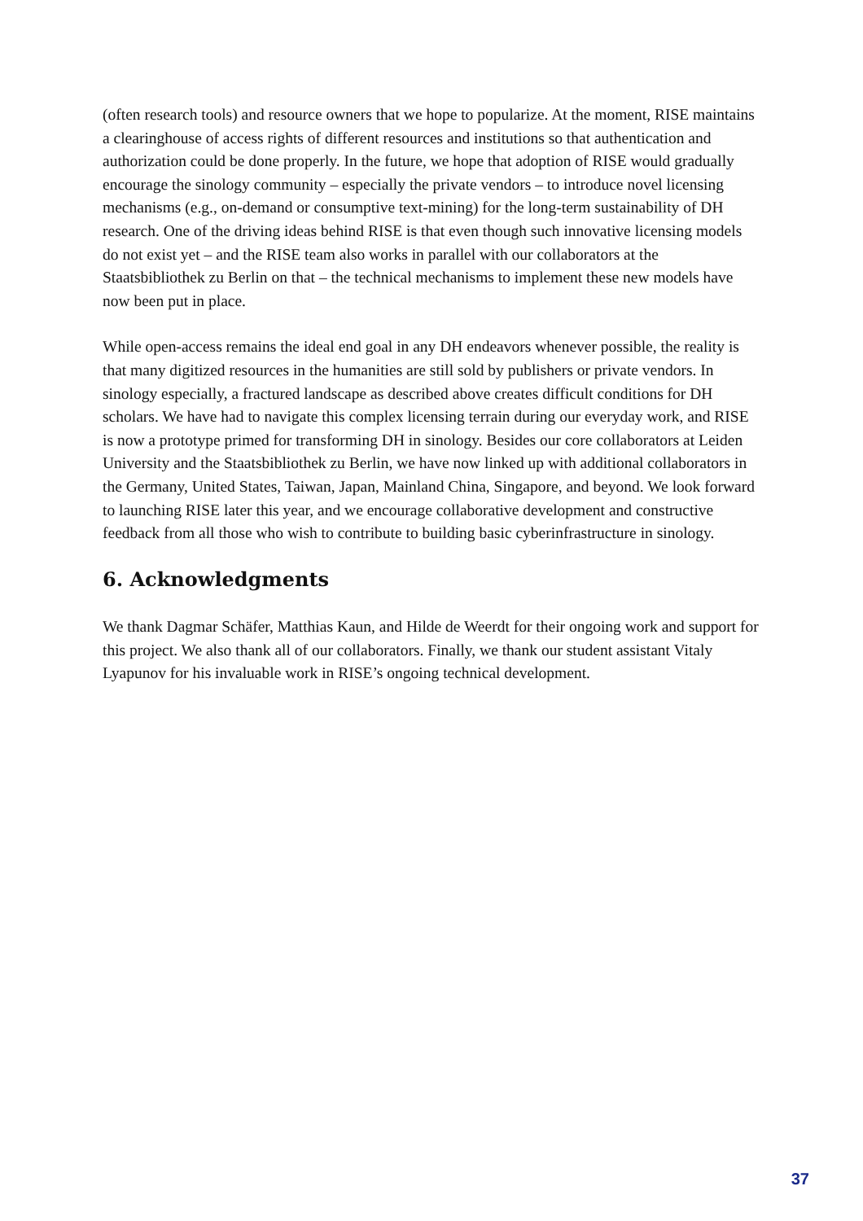(often research tools) and resource owners that we hope to popularize. At the moment, RISE maintains a clearinghouse of access rights of different resources and institutions so that authentication and authorization could be done properly. In the future, we hope that adoption of RISE would gradually encourage the sinology community – especially the private vendors – to introduce novel licensing mechanisms (e.g., on-demand or consumptive text-mining) for the long-term sustainability of DH research. One of the driving ideas behind RISE is that even though such innovative licensing models do not exist yet – and the RISE team also works in parallel with our collaborators at the Staatsbibliothek zu Berlin on that – the technical mechanisms to implement these new models have now been put in place.
While open-access remains the ideal end goal in any DH endeavors whenever possible, the reality is that many digitized resources in the humanities are still sold by publishers or private vendors. In sinology especially, a fractured landscape as described above creates difficult conditions for DH scholars. We have had to navigate this complex licensing terrain during our everyday work, and RISE is now a prototype primed for transforming DH in sinology. Besides our core collaborators at Leiden University and the Staatsbibliothek zu Berlin, we have now linked up with additional collaborators in the Germany, United States, Taiwan, Japan, Mainland China, Singapore, and beyond. We look forward to launching RISE later this year, and we encourage collaborative development and constructive feedback from all those who wish to contribute to building basic cyberinfrastructure in sinology.
6. Acknowledgments
We thank Dagmar Schäfer, Matthias Kaun, and Hilde de Weerdt for their ongoing work and support for this project. We also thank all of our collaborators. Finally, we thank our student assistant Vitaly Lyapunov for his invaluable work in RISE’s ongoing technical development.
37